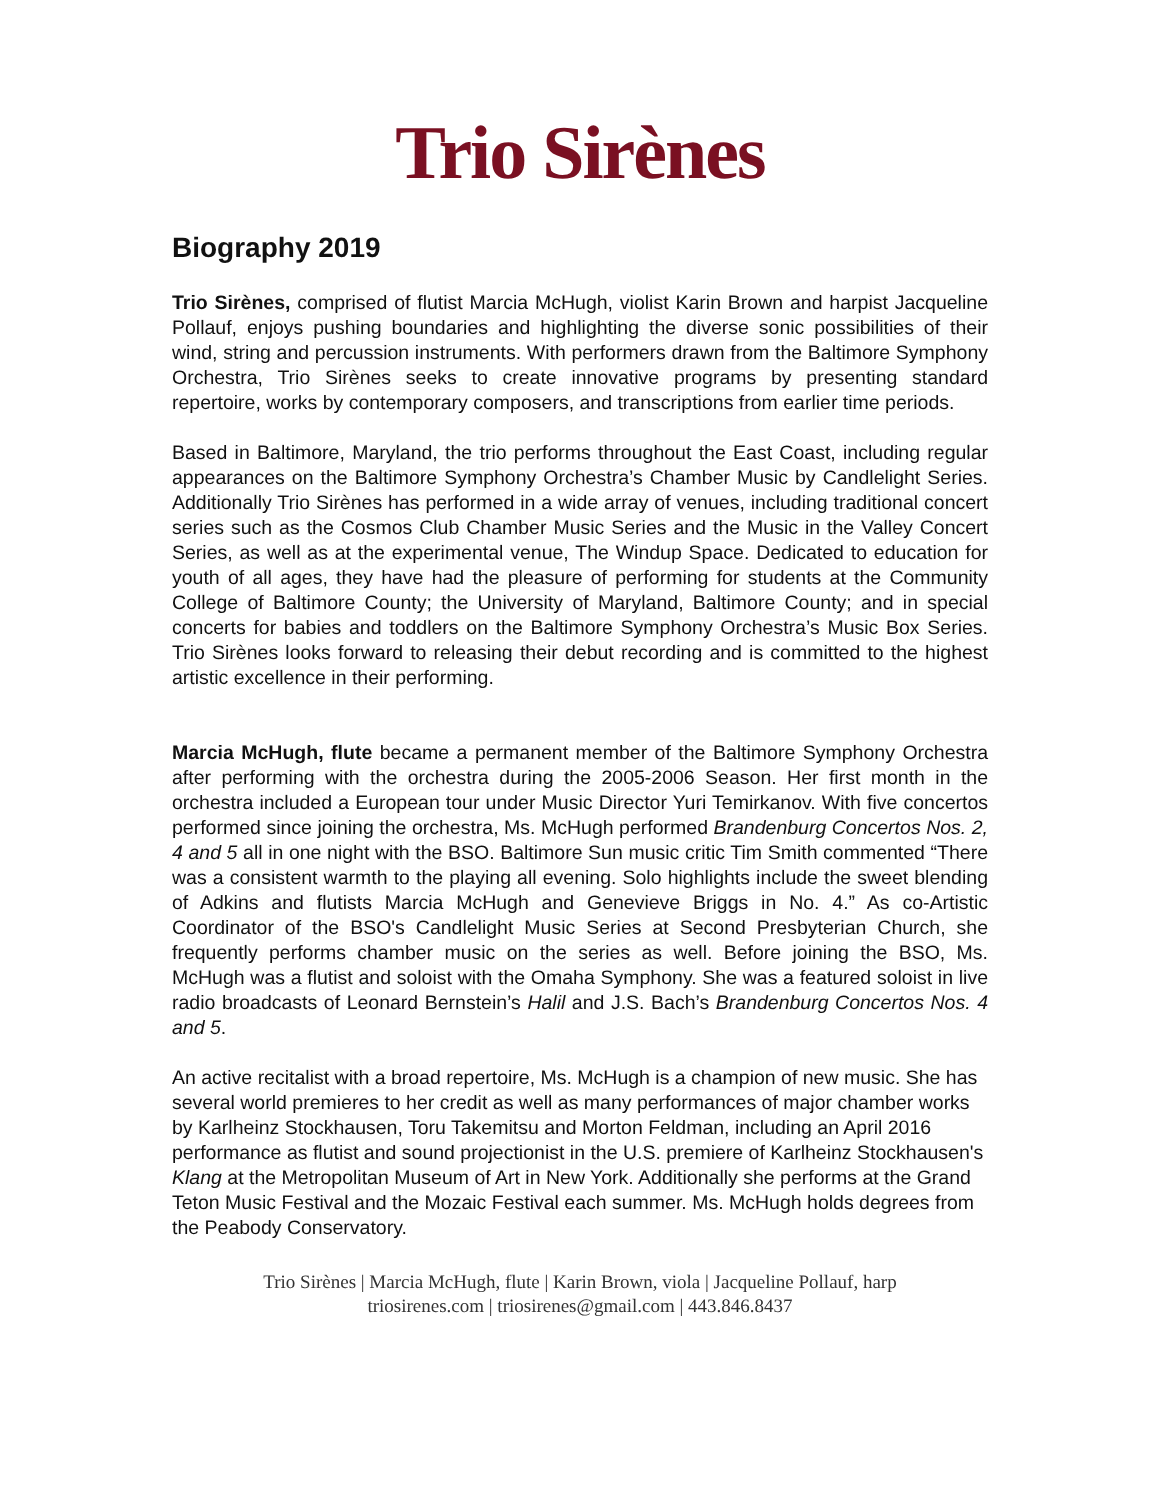Trio Sirènes
Biography 2019
Trio Sirènes, comprised of flutist Marcia McHugh, violist Karin Brown and harpist Jacqueline Pollauf, enjoys pushing boundaries and highlighting the diverse sonic possibilities of their wind, string and percussion instruments. With performers drawn from the Baltimore Symphony Orchestra, Trio Sirènes seeks to create innovative programs by presenting standard repertoire, works by contemporary composers, and transcriptions from earlier time periods.
Based in Baltimore, Maryland, the trio performs throughout the East Coast, including regular appearances on the Baltimore Symphony Orchestra’s Chamber Music by Candlelight Series. Additionally Trio Sirènes has performed in a wide array of venues, including traditional concert series such as the Cosmos Club Chamber Music Series and the Music in the Valley Concert Series, as well as at the experimental venue, The Windup Space. Dedicated to education for youth of all ages, they have had the pleasure of performing for students at the Community College of Baltimore County; the University of Maryland, Baltimore County; and in special concerts for babies and toddlers on the Baltimore Symphony Orchestra’s Music Box Series. Trio Sirènes looks forward to releasing their debut recording and is committed to the highest artistic excellence in their performing.
Marcia McHugh, flute became a permanent member of the Baltimore Symphony Orchestra after performing with the orchestra during the 2005-2006 Season. Her first month in the orchestra included a European tour under Music Director Yuri Temirkanov. With five concertos performed since joining the orchestra, Ms. McHugh performed Brandenburg Concertos Nos. 2, 4 and 5 all in one night with the BSO. Baltimore Sun music critic Tim Smith commented “There was a consistent warmth to the playing all evening. Solo highlights include the sweet blending of Adkins and flutists Marcia McHugh and Genevieve Briggs in No. 4.” As co-Artistic Coordinator of the BSO's Candlelight Music Series at Second Presbyterian Church, she frequently performs chamber music on the series as well. Before joining the BSO, Ms. McHugh was a flutist and soloist with the Omaha Symphony. She was a featured soloist in live radio broadcasts of Leonard Bernstein’s Halil and J.S. Bach’s Brandenburg Concertos Nos. 4 and 5.
An active recitalist with a broad repertoire, Ms. McHugh is a champion of new music. She has several world premieres to her credit as well as many performances of major chamber works by Karlheinz Stockhausen, Toru Takemitsu and Morton Feldman, including an April 2016 performance as flutist and sound projectionist in the U.S. premiere of Karlheinz Stockhausen's Klang at the Metropolitan Museum of Art in New York. Additionally she performs at the Grand Teton Music Festival and the Mozaic Festival each summer. Ms. McHugh holds degrees from the Peabody Conservatory.
Trio Sirènes | Marcia McHugh, flute | Karin Brown, viola | Jacqueline Pollauf, harp
triosirenes.com | triosirenes@gmail.com | 443.846.8437